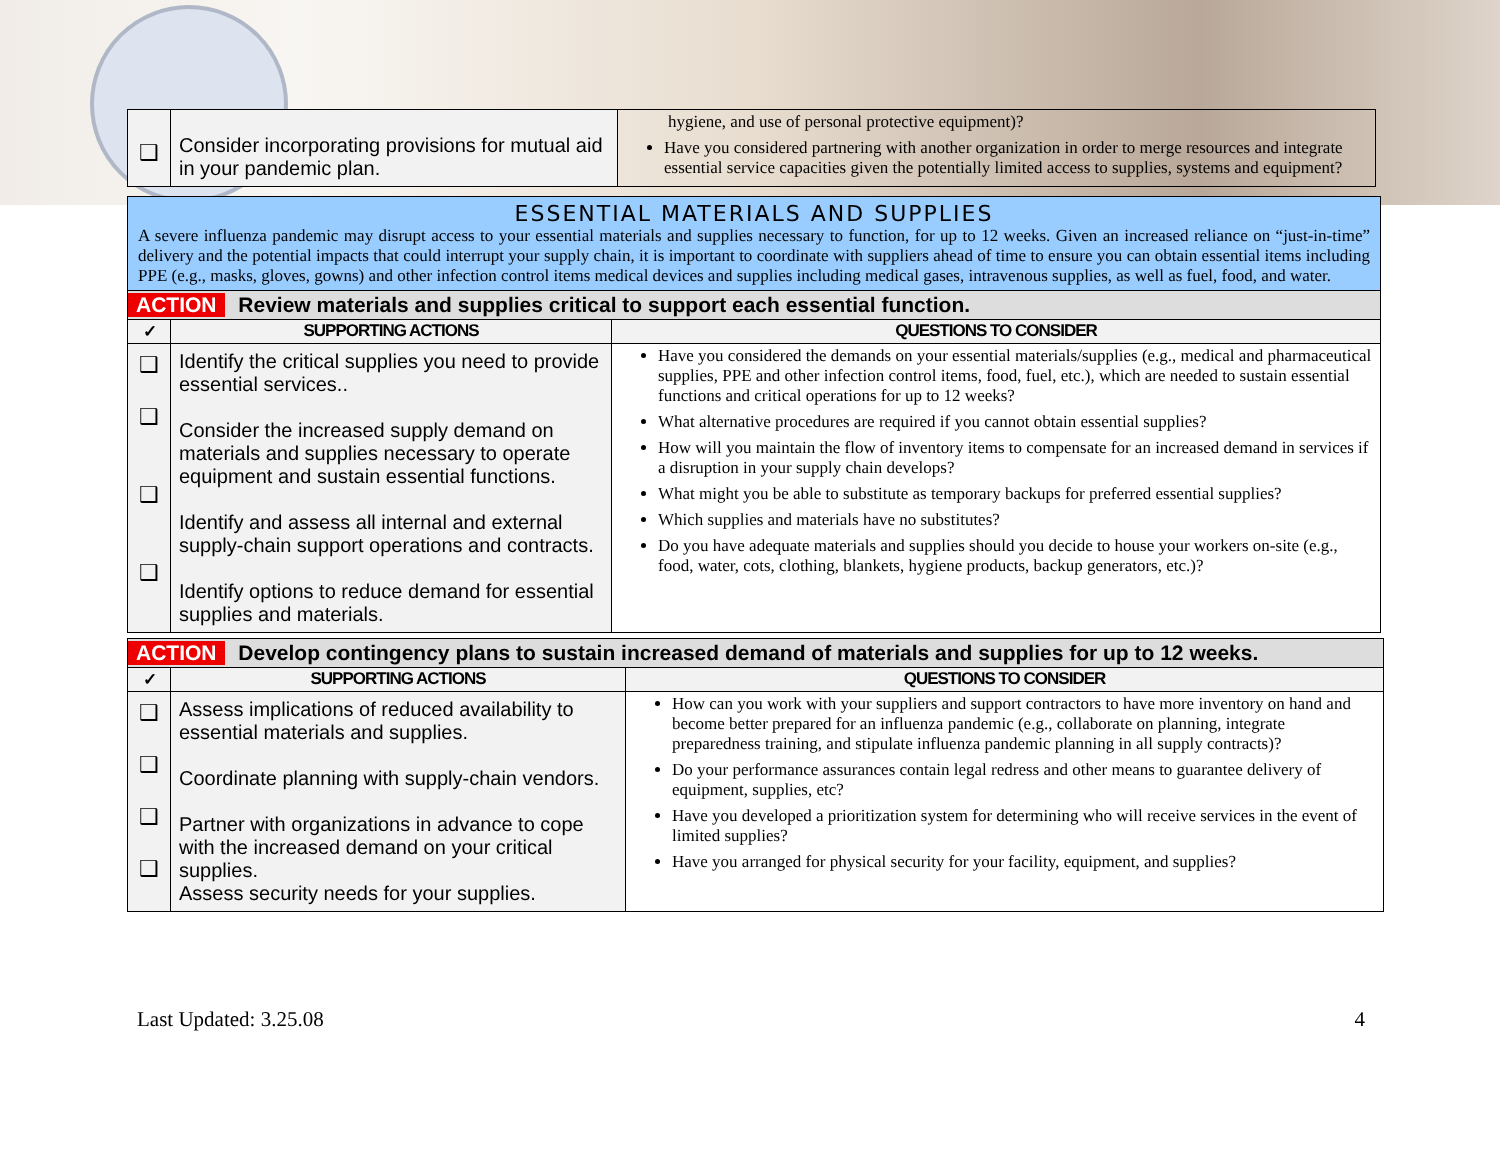| ❑ | Consider incorporating provisions for mutual aid in your pandemic plan. | hygiene, and use of personal protective equipment)? Have you considered partnering with another organization in order to merge resources and integrate essential service capacities given the potentially limited access to supplies, systems and equipment? |
| ESSENTIAL MATERIALS AND SUPPLIES A severe influenza pandemic may disrupt access to your essential materials and supplies necessary to function, for up to 12 weeks. Given an increased reliance on “just-in-time” delivery and the potential impacts that could interrupt your supply chain, it is important to coordinate with suppliers ahead of time to ensure you can obtain essential items including PPE (e.g., masks, gloves, gowns) and other infection control items medical devices and supplies including medical gases, intravenous supplies, as well as fuel, food, and water. | | |
| ACTION Review materials and supplies critical to support each essential function. | | |
| ✓ | SUPPORTING ACTIONS | QUESTIONS TO CONSIDER |
| ❑ ❑ ❑ ❑ | Identify the critical supplies you need to provide essential services.. Consider the increased supply demand on materials and supplies necessary to operate equipment and sustain essential functions. Identify and assess all internal and external supply-chain support operations and contracts. Identify options to reduce demand for essential supplies and materials. | Have you considered the demands on your essential materials/supplies (e.g., medical and pharmaceutical supplies, PPE and other infection control items, food, fuel, etc.), which are needed to sustain essential functions and critical operations for up to 12 weeks? What alternative procedures are required if you cannot obtain essential supplies? How will you maintain the flow of inventory items to compensate for an increased demand in services if a disruption in your supply chain develops? What might you be able to substitute as temporary backups for preferred essential supplies? Which supplies and materials have no substitutes? Do you have adequate materials and supplies should you decide to house your workers on-site (e.g., food, water, cots, clothing, blankets, hygiene products, backup generators, etc.)? |
| ACTION Develop contingency plans to sustain increased demand of materials and supplies for up to 12 weeks. | | |
| --- | --- | --- |
| ✓ | SUPPORTING ACTIONS | QUESTIONS TO CONSIDER |
| ❑ ❑ ❑ ❑ | Assess implications of reduced availability to essential materials and supplies. Coordinate planning with supply-chain vendors. Partner with organizations in advance to cope with the increased demand on your critical supplies. Assess security needs for your supplies. | How can you work with your suppliers and support contractors to have more inventory on hand and become better prepared for an influenza pandemic (e.g., collaborate on planning, integrate preparedness training, and stipulate influenza pandemic planning in all supply contracts)? Do your performance assurances contain legal redress and other means to guarantee delivery of equipment, supplies, etc? Have you developed a prioritization system for determining who will receive services in the event of limited supplies? Have you arranged for physical security for your facility, equipment, and supplies? |
Last Updated: 3.25.08 4